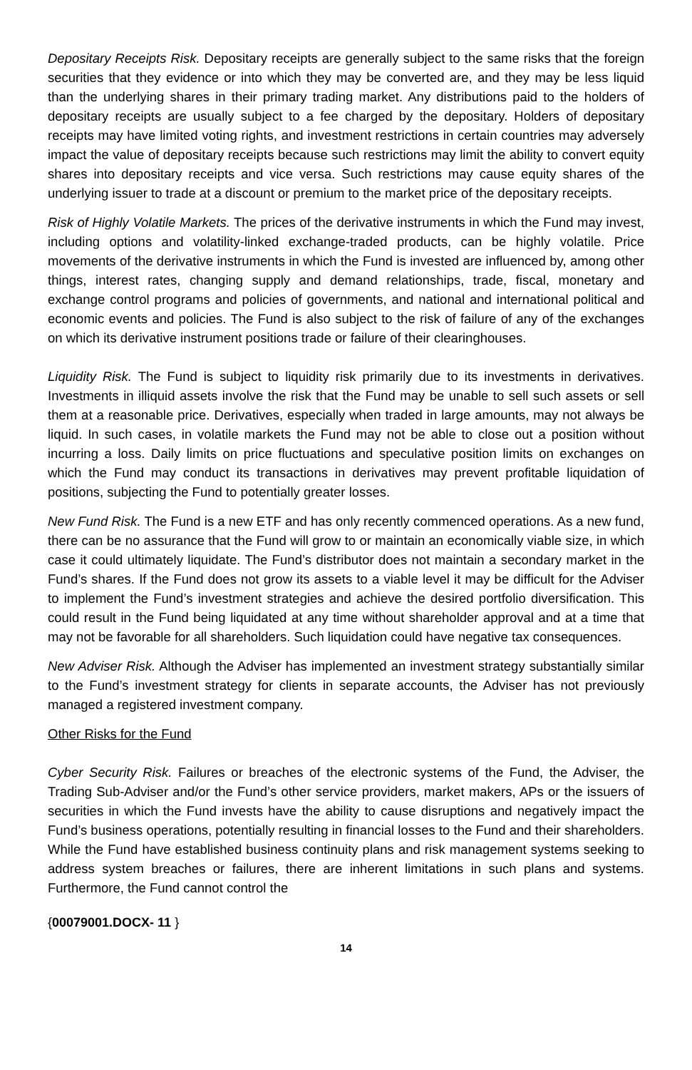Depositary Receipts Risk. Depositary receipts are generally subject to the same risks that the foreign securities that they evidence or into which they may be converted are, and they may be less liquid than the underlying shares in their primary trading market. Any distributions paid to the holders of depositary receipts are usually subject to a fee charged by the depositary. Holders of depositary receipts may have limited voting rights, and investment restrictions in certain countries may adversely impact the value of depositary receipts because such restrictions may limit the ability to convert equity shares into depositary receipts and vice versa. Such restrictions may cause equity shares of the underlying issuer to trade at a discount or premium to the market price of the depositary receipts.
Risk of Highly Volatile Markets. The prices of the derivative instruments in which the Fund may invest, including options and volatility-linked exchange-traded products, can be highly volatile. Price movements of the derivative instruments in which the Fund is invested are influenced by, among other things, interest rates, changing supply and demand relationships, trade, fiscal, monetary and exchange control programs and policies of governments, and national and international political and economic events and policies. The Fund is also subject to the risk of failure of any of the exchanges on which its derivative instrument positions trade or failure of their clearinghouses.
Liquidity Risk. The Fund is subject to liquidity risk primarily due to its investments in derivatives. Investments in illiquid assets involve the risk that the Fund may be unable to sell such assets or sell them at a reasonable price. Derivatives, especially when traded in large amounts, may not always be liquid. In such cases, in volatile markets the Fund may not be able to close out a position without incurring a loss. Daily limits on price fluctuations and speculative position limits on exchanges on which the Fund may conduct its transactions in derivatives may prevent profitable liquidation of positions, subjecting the Fund to potentially greater losses.
New Fund Risk. The Fund is a new ETF and has only recently commenced operations. As a new fund, there can be no assurance that the Fund will grow to or maintain an economically viable size, in which case it could ultimately liquidate. The Fund’s distributor does not maintain a secondary market in the Fund’s shares. If the Fund does not grow its assets to a viable level it may be difficult for the Adviser to implement the Fund’s investment strategies and achieve the desired portfolio diversification. This could result in the Fund being liquidated at any time without shareholder approval and at a time that may not be favorable for all shareholders. Such liquidation could have negative tax consequences.
New Adviser Risk. Although the Adviser has implemented an investment strategy substantially similar to the Fund’s investment strategy for clients in separate accounts, the Adviser has not previously managed a registered investment company.
Other Risks for the Fund
Cyber Security Risk. Failures or breaches of the electronic systems of the Fund, the Adviser, the Trading Sub-Adviser and/or the Fund’s other service providers, market makers, APs or the issuers of securities in which the Fund invests have the ability to cause disruptions and negatively impact the Fund’s business operations, potentially resulting in financial losses to the Fund and their shareholders. While the Fund have established business continuity plans and risk management systems seeking to address system breaches or failures, there are inherent limitations in such plans and systems. Furthermore, the Fund cannot control the
{00079001.DOCX- 11 }
14